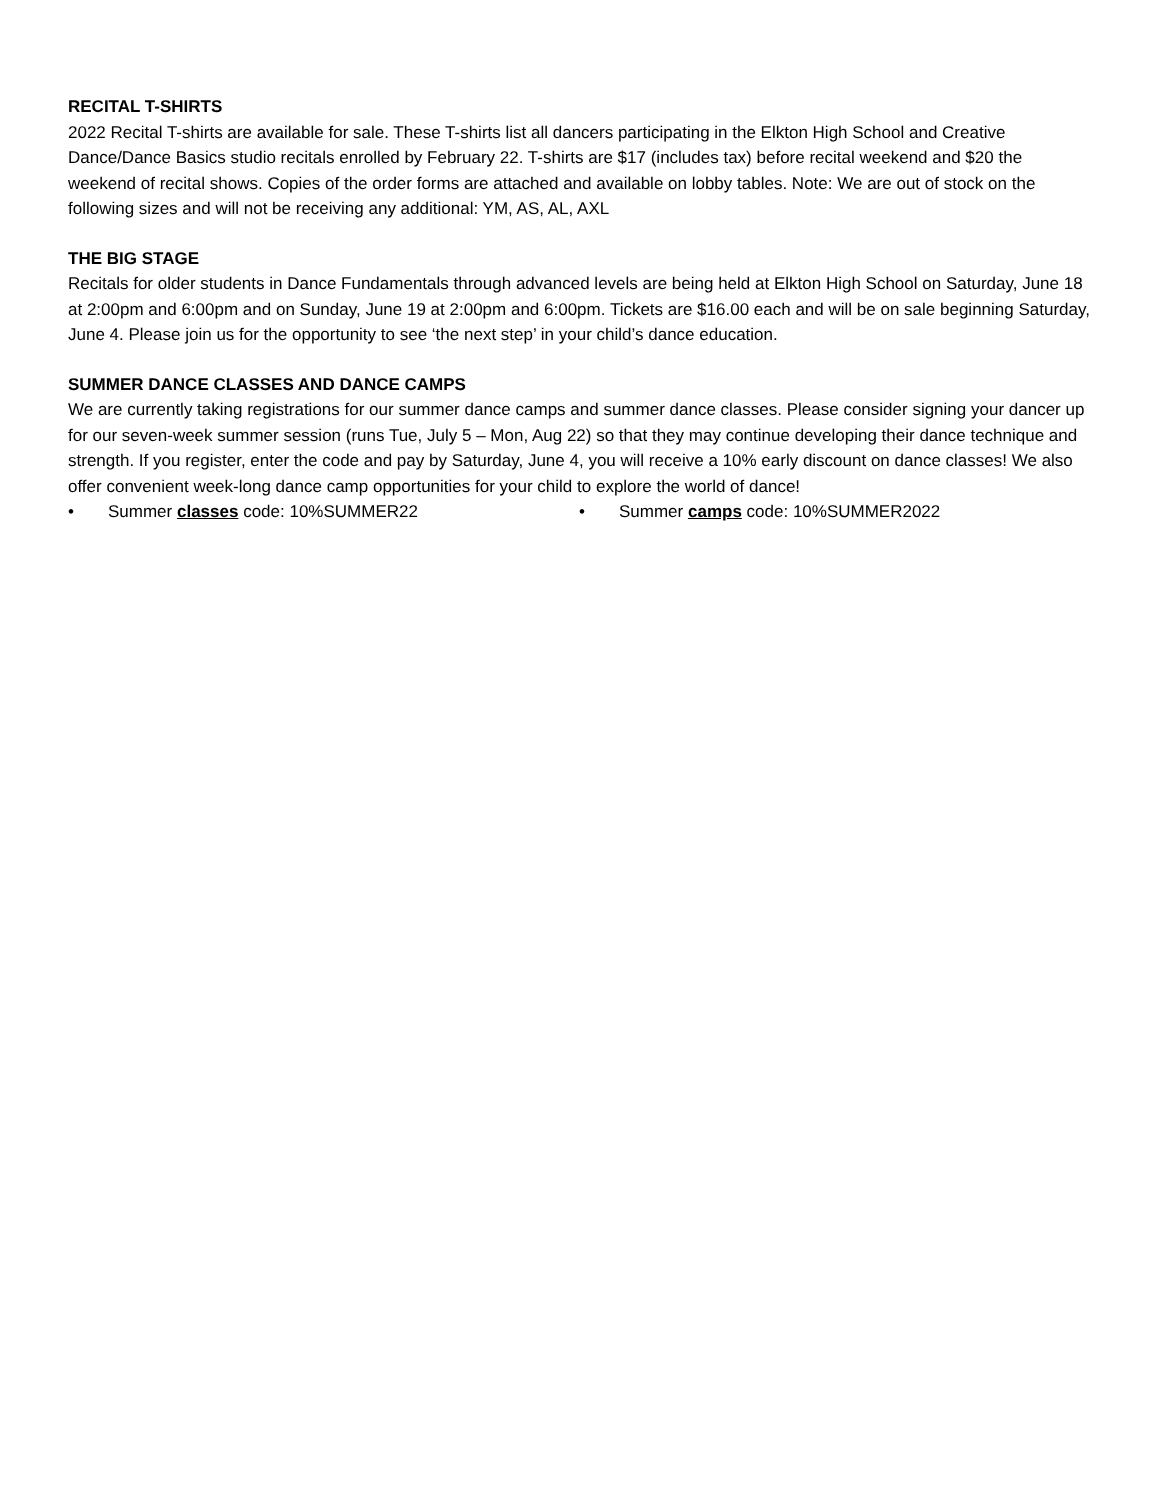RECITAL T-SHIRTS
2022 Recital T-shirts are available for sale. These T-shirts list all dancers participating in the Elkton High School and Creative Dance/Dance Basics studio recitals enrolled by February 22. T-shirts are $17 (includes tax) before recital weekend and $20 the weekend of recital shows. Copies of the order forms are attached and available on lobby tables. Note: We are out of stock on the following sizes and will not be receiving any additional: YM, AS, AL, AXL
THE BIG STAGE
Recitals for older students in Dance Fundamentals through advanced levels are being held at Elkton High School on Saturday, June 18 at 2:00pm and 6:00pm and on Sunday, June 19 at 2:00pm and 6:00pm. Tickets are $16.00 each and will be on sale beginning Saturday, June 4. Please join us for the opportunity to see ‘the next step’ in your child’s dance education.
SUMMER DANCE CLASSES AND DANCE CAMPS
We are currently taking registrations for our summer dance camps and summer dance classes. Please consider signing your dancer up for our seven-week summer session (runs Tue, July 5 – Mon, Aug 22) so that they may continue developing their dance technique and strength. If you register, enter the code and pay by Saturday, June 4, you will receive a 10% early discount on dance classes! We also offer convenient week-long dance camp opportunities for your child to explore the world of dance!
• Summer classes code: 10%SUMMER22 • Summer camps code: 10%SUMMER2022